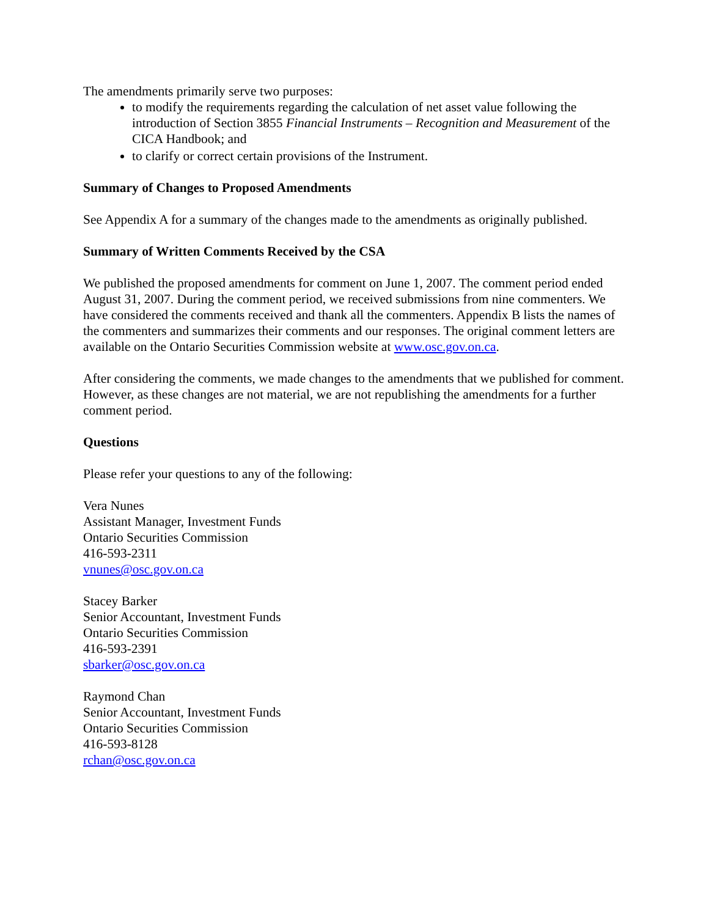The amendments primarily serve two purposes:
to modify the requirements regarding the calculation of net asset value following the introduction of Section 3855 Financial Instruments – Recognition and Measurement of the CICA Handbook; and
to clarify or correct certain provisions of the Instrument.
Summary of Changes to Proposed Amendments
See Appendix A for a summary of the changes made to the amendments as originally published.
Summary of Written Comments Received by the CSA
We published the proposed amendments for comment on June 1, 2007. The comment period ended August 31, 2007. During the comment period, we received submissions from nine commenters. We have considered the comments received and thank all the commenters. Appendix B lists the names of the commenters and summarizes their comments and our responses. The original comment letters are available on the Ontario Securities Commission website at www.osc.gov.on.ca.
After considering the comments, we made changes to the amendments that we published for comment. However, as these changes are not material, we are not republishing the amendments for a further comment period.
Questions
Please refer your questions to any of the following:
Vera Nunes
Assistant Manager, Investment Funds
Ontario Securities Commission
416-593-2311
vnunes@osc.gov.on.ca
Stacey Barker
Senior Accountant, Investment Funds
Ontario Securities Commission
416-593-2391
sbarker@osc.gov.on.ca
Raymond Chan
Senior Accountant, Investment Funds
Ontario Securities Commission
416-593-8128
rchan@osc.gov.on.ca